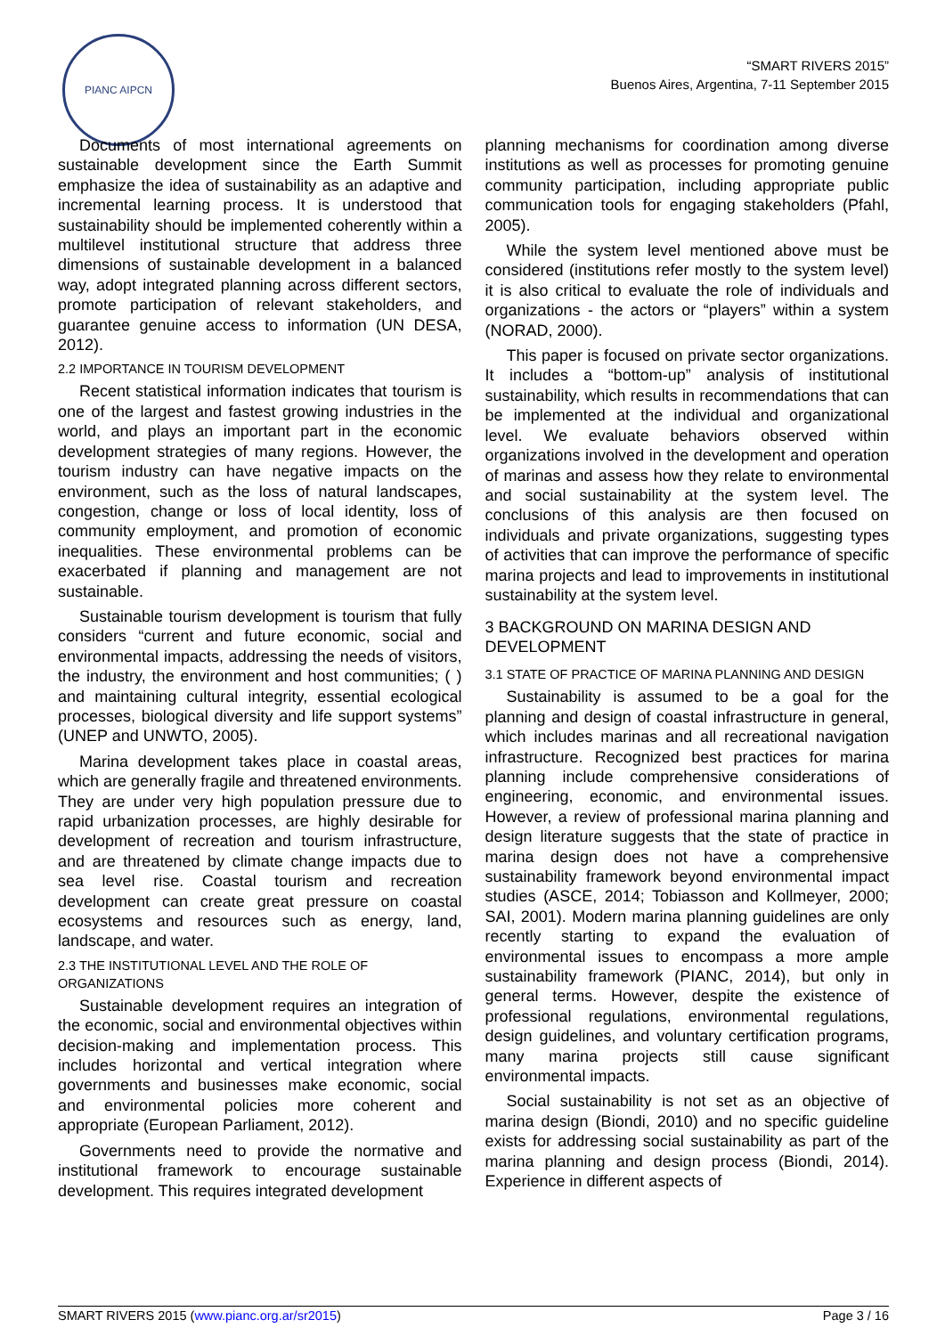PIANC AIPCN
“SMART RIVERS 2015”
Buenos Aires, Argentina, 7-11 September 2015
Documents of most international agreements on sustainable development since the Earth Summit emphasize the idea of sustainability as an adaptive and incremental learning process. It is understood that sustainability should be implemented coherently within a multilevel institutional structure that address three dimensions of sustainable development in a balanced way, adopt integrated planning across different sectors, promote participation of relevant stakeholders, and guarantee genuine access to information (UN DESA, 2012).
2.2 IMPORTANCE IN TOURISM DEVELOPMENT
Recent statistical information indicates that tourism is one of the largest and fastest growing industries in the world, and plays an important part in the economic development strategies of many regions. However, the tourism industry can have negative impacts on the environment, such as the loss of natural landscapes, congestion, change or loss of local identity, loss of community employment, and promotion of economic inequalities. These environmental problems can be exacerbated if planning and management are not sustainable.
Sustainable tourism development is tourism that fully considers “current and future economic, social and environmental impacts, addressing the needs of visitors, the industry, the environment and host communities; ( ) and maintaining cultural integrity, essential ecological processes, biological diversity and life support systems” (UNEP and UNWTO, 2005).
Marina development takes place in coastal areas, which are generally fragile and threatened environments. They are under very high population pressure due to rapid urbanization processes, are highly desirable for development of recreation and tourism infrastructure, and are threatened by climate change impacts due to sea level rise. Coastal tourism and recreation development can create great pressure on coastal ecosystems and resources such as energy, land, landscape, and water.
2.3 THE INSTITUTIONAL LEVEL AND THE ROLE OF ORGANIZATIONS
Sustainable development requires an integration of the economic, social and environmental objectives within decision-making and implementation process. This includes horizontal and vertical integration where governments and businesses make economic, social and environmental policies more coherent and appropriate (European Parliament, 2012).
Governments need to provide the normative and institutional framework to encourage sustainable development. This requires integrated development
planning mechanisms for coordination among diverse institutions as well as processes for promoting genuine community participation, including appropriate public communication tools for engaging stakeholders (Pfahl, 2005).
While the system level mentioned above must be considered (institutions refer mostly to the system level) it is also critical to evaluate the role of individuals and organizations - the actors or “players” within a system (NORAD, 2000).
This paper is focused on private sector organizations. It includes a “bottom-up” analysis of institutional sustainability, which results in recommendations that can be implemented at the individual and organizational level. We evaluate behaviors observed within organizations involved in the development and operation of marinas and assess how they relate to environmental and social sustainability at the system level. The conclusions of this analysis are then focused on individuals and private organizations, suggesting types of activities that can improve the performance of specific marina projects and lead to improvements in institutional sustainability at the system level.
3 BACKGROUND ON MARINA DESIGN AND DEVELOPMENT
3.1 STATE OF PRACTICE OF MARINA PLANNING AND DESIGN
Sustainability is assumed to be a goal for the planning and design of coastal infrastructure in general, which includes marinas and all recreational navigation infrastructure. Recognized best practices for marina planning include comprehensive considerations of engineering, economic, and environmental issues. However, a review of professional marina planning and design literature suggests that the state of practice in marina design does not have a comprehensive sustainability framework beyond environmental impact studies (ASCE, 2014; Tobiasson and Kollmeyer, 2000; SAI, 2001). Modern marina planning guidelines are only recently starting to expand the evaluation of environmental issues to encompass a more ample sustainability framework (PIANC, 2014), but only in general terms. However, despite the existence of professional regulations, environmental regulations, design guidelines, and voluntary certification programs, many marina projects still cause significant environmental impacts.
Social sustainability is not set as an objective of marina design (Biondi, 2010) and no specific guideline exists for addressing social sustainability as part of the marina planning and design process (Biondi, 2014). Experience in different aspects of
SMART RIVERS 2015 (www.pianc.org.ar/sr2015) Page 3 / 16